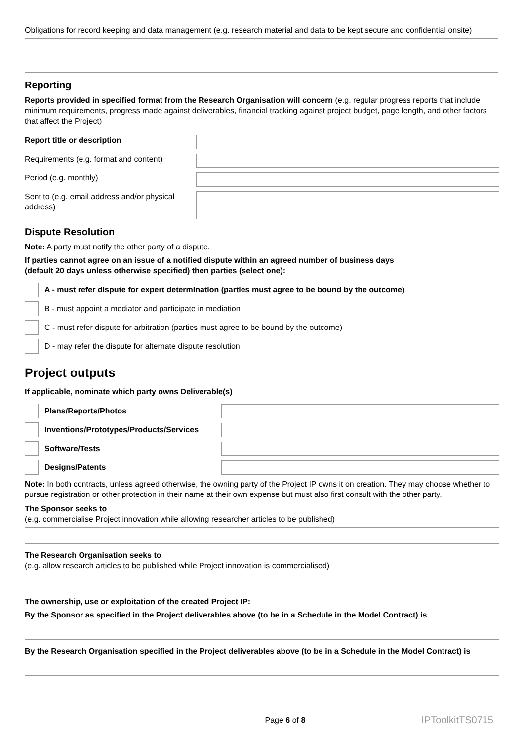Obligations for record keeping and data management (e.g. research material and data to be kept secure and confidential onsite)
Reporting
Reports provided in specified format from the Research Organisation will concern (e.g. regular progress reports that include minimum requirements, progress made against deliverables, financial tracking against project budget, page length, and other factors that affect the Project)
Report title or description
Requirements (e.g. format and content)
Period (e.g. monthly)
Sent to (e.g. email address and/or physical address)
Dispute Resolution
Note: A party must notify the other party of a dispute.
If parties cannot agree on an issue of a notified dispute within an agreed number of business days
(default 20 days unless otherwise specified) then parties (select one):
A - must refer dispute for expert determination (parties must agree to be bound by the outcome)
B - must appoint a mediator and participate in mediation
C - must refer dispute for arbitration (parties must agree to be bound by the outcome)
D - may refer the dispute for alternate dispute resolution
Project outputs
If applicable, nominate which party owns Deliverable(s)
Plans/Reports/Photos
Inventions/Prototypes/Products/Services
Software/Tests
Designs/Patents
Note: In both contracts, unless agreed otherwise, the owning party of the Project IP owns it on creation. They may choose whether to pursue registration or other protection in their name at their own expense but must also first consult with the other party.
The Sponsor seeks to
(e.g. commercialise Project innovation while allowing researcher articles to be published)
The Research Organisation seeks to
(e.g. allow research articles to be published while Project innovation is commercialised)
The ownership, use or exploitation of the created Project IP:
By the Sponsor as specified in the Project deliverables above (to be in a Schedule in the Model Contract) is
By the Research Organisation specified in the Project deliverables above (to be in a Schedule in the Model Contract) is
Page 6 of 8 IPToolkitTS0715